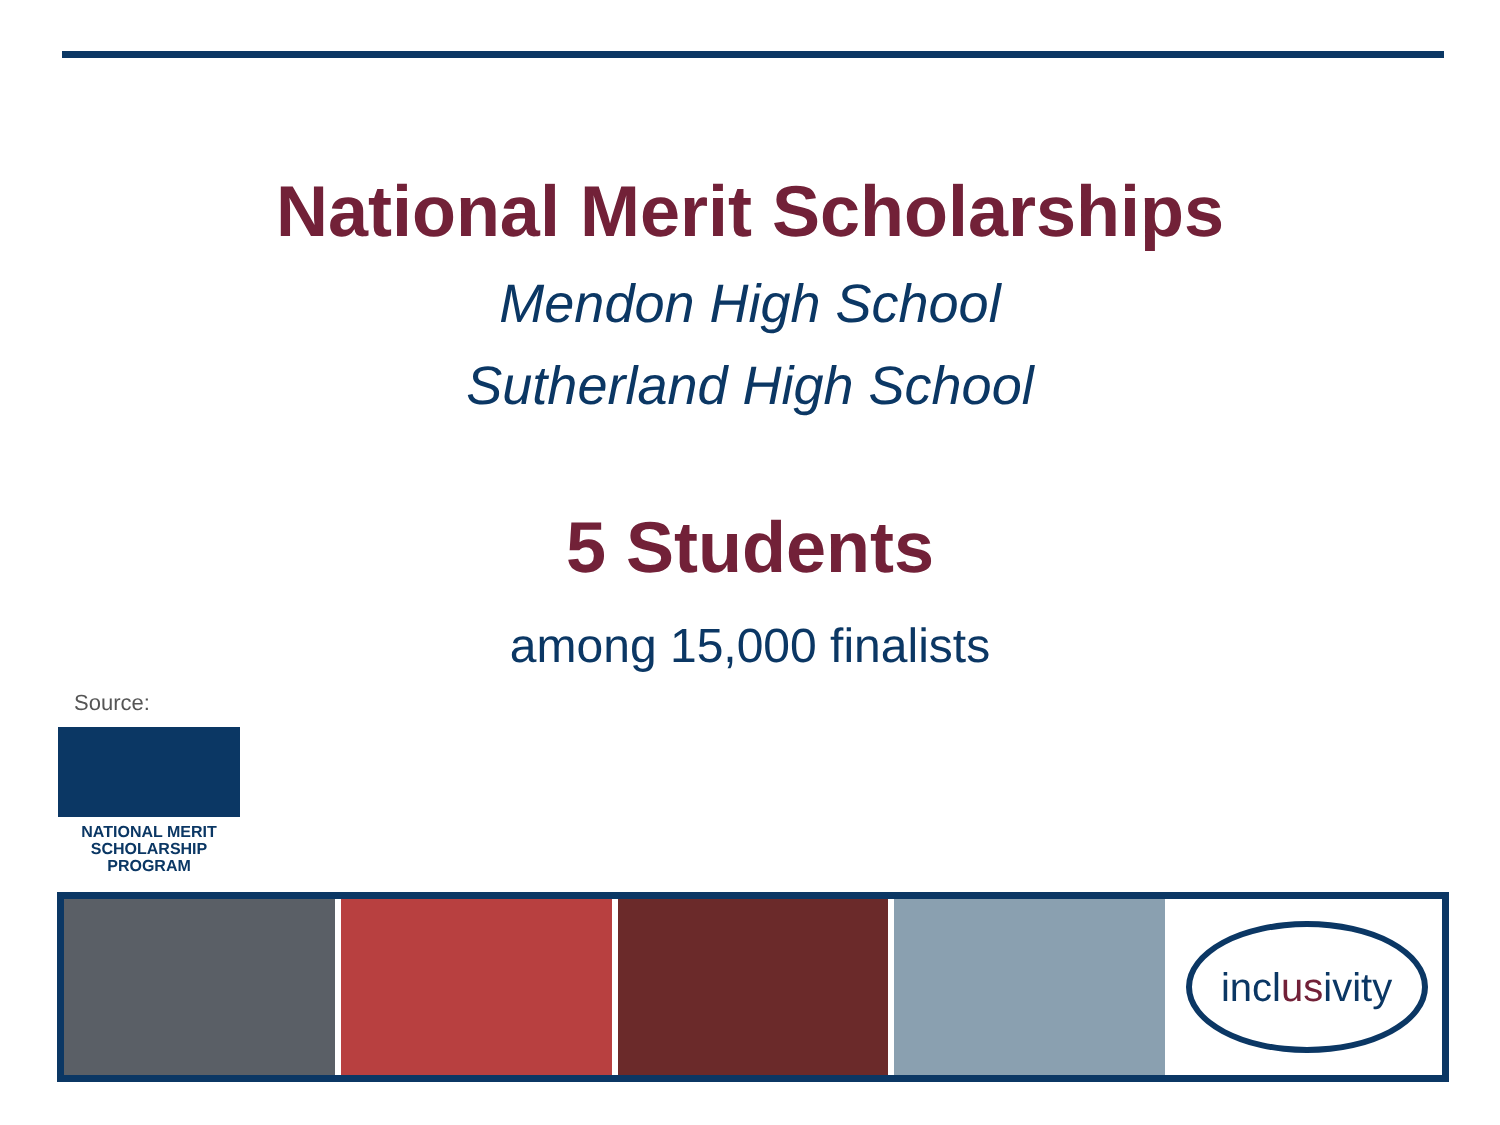National Merit Scholarships
Mendon High School
Sutherland High School
5 Students
among 15,000 finalists
Source:
NATIONAL MERIT
SCHOLARSHIP PROGRAM
incl us ivity